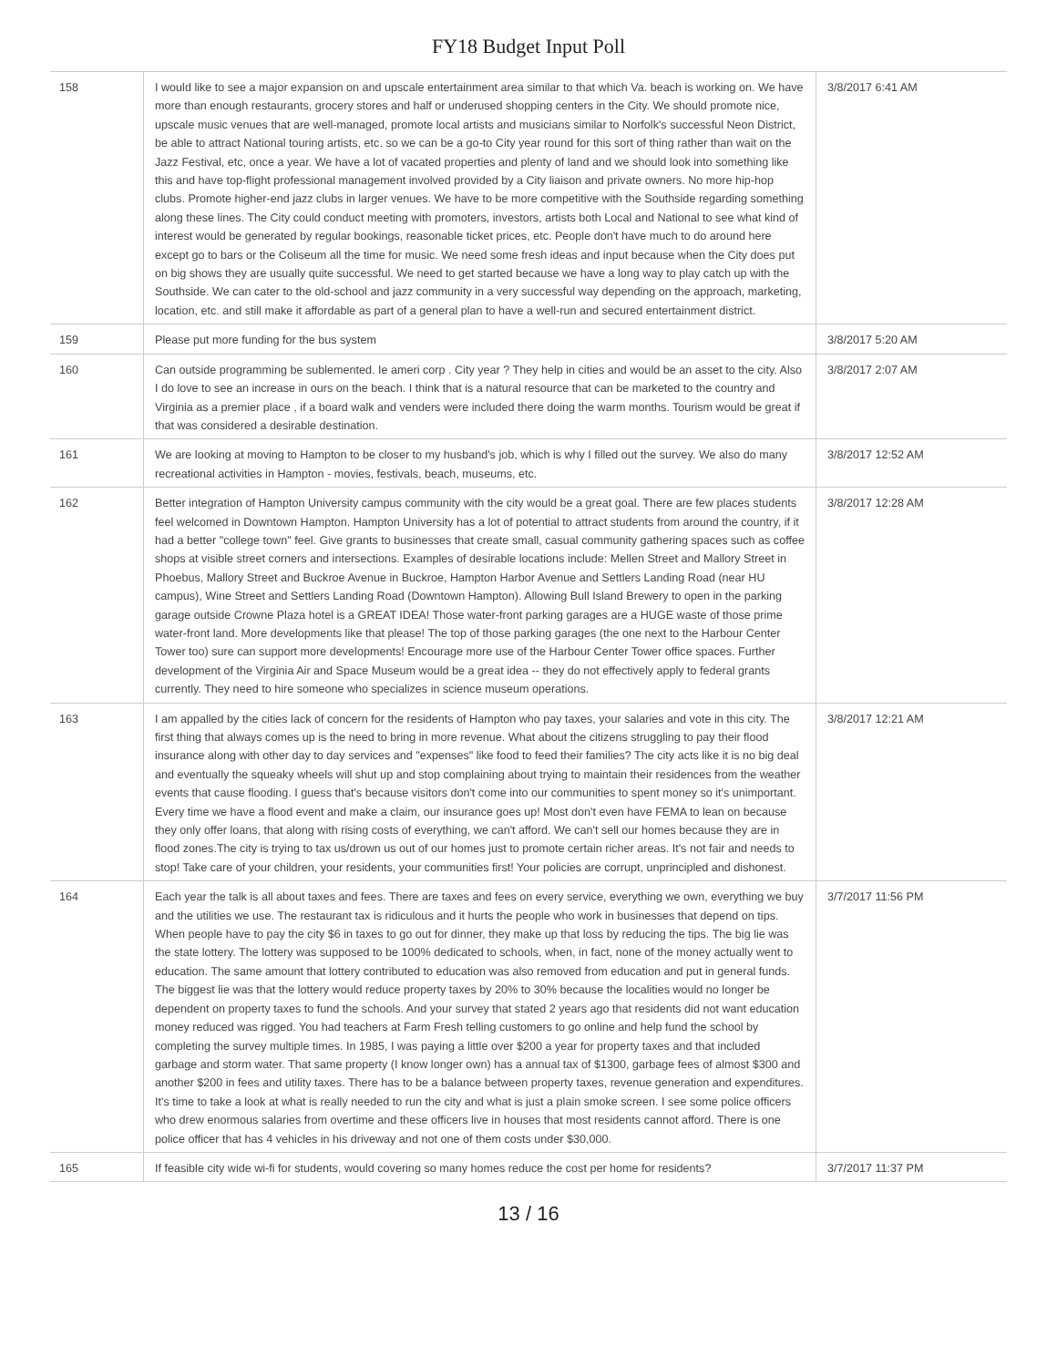FY18 Budget Input Poll
| 158 | I would like to see a major expansion on and upscale entertainment area similar to that which Va. beach is working on. We have more than enough restaurants, grocery stores and half or underused shopping centers in the City. We should promote nice, upscale music venues that are well-managed, promote local artists and musicians similar to Norfolk's successful Neon District, be able to attract National touring artists, etc. so we can be a go-to City year round for this sort of thing rather than wait on the Jazz Festival, etc, once a year. We have a lot of vacated properties and plenty of land and we should look into something like this and have top-flight professional management involved provided by a City liaison and private owners. No more hip-hop clubs. Promote higher-end jazz clubs in larger venues. We have to be more competitive with the Southside regarding something along these lines. The City could conduct meeting with promoters, investors, artists both Local and National to see what kind of interest would be generated by regular bookings, reasonable ticket prices, etc. People don't have much to do around here except go to bars or the Coliseum all the time for music. We need some fresh ideas and input because when the City does put on big shows they are usually quite successful. We need to get started because we have a long way to play catch up with the Southside. We can cater to the old-school and jazz community in a very successful way depending on the approach, marketing, location, etc. and still make it affordable as part of a general plan to have a well-run and secured entertainment district. | 3/8/2017 6:41 AM |
| 159 | Please put more funding for the bus system | 3/8/2017 5:20 AM |
| 160 | Can outside programming be sublemented. Ie ameri corp . City year ? They help in cities and would be an asset to the city. Also I do love to see an increase in ours on the beach. I think that is a natural resource that can be marketed to the country and Virginia as a premier place , if a board walk and venders were included there doing the warm months. Tourism would be great if that was considered a desirable destination. | 3/8/2017 2:07 AM |
| 161 | We are looking at moving to Hampton to be closer to my husband's job, which is why I filled out the survey. We also do many recreational activities in Hampton - movies, festivals, beach, museums, etc. | 3/8/2017 12:52 AM |
| 162 | Better integration of Hampton University campus community with the city would be a great goal. There are few places students feel welcomed in Downtown Hampton. Hampton University has a lot of potential to attract students from around the country, if it had a better "college town" feel. Give grants to businesses that create small, casual community gathering spaces such as coffee shops at visible street corners and intersections. Examples of desirable locations include: Mellen Street and Mallory Street in Phoebus, Mallory Street and Buckroe Avenue in Buckroe, Hampton Harbor Avenue and Settlers Landing Road (near HU campus), Wine Street and Settlers Landing Road (Downtown Hampton). Allowing Bull Island Brewery to open in the parking garage outside Crowne Plaza hotel is a GREAT IDEA! Those water-front parking garages are a HUGE waste of those prime water-front land. More developments like that please! The top of those parking garages (the one next to the Harbour Center Tower too) sure can support more developments! Encourage more use of the Harbour Center Tower office spaces. Further development of the Virginia Air and Space Museum would be a great idea -- they do not effectively apply to federal grants currently. They need to hire someone who specializes in science museum operations. | 3/8/2017 12:28 AM |
| 163 | I am appalled by the cities lack of concern for the residents of Hampton who pay taxes, your salaries and vote in this city. The first thing that always comes up is the need to bring in more revenue. What about the citizens struggling to pay their flood insurance along with other day to day services and "expenses" like food to feed their families? The city acts like it is no big deal and eventually the squeaky wheels will shut up and stop complaining about trying to maintain their residences from the weather events that cause flooding. I guess that's because visitors don't come into our communities to spent money so it's unimportant. Every time we have a flood event and make a claim, our insurance goes up! Most don't even have FEMA to lean on because they only offer loans, that along with rising costs of everything, we can't afford. We can't sell our homes because they are in flood zones.The city is trying to tax us/drown us out of our homes just to promote certain richer areas. It's not fair and needs to stop! Take care of your children, your residents, your communities first! Your policies are corrupt, unprincipled and dishonest. | 3/8/2017 12:21 AM |
| 164 | Each year the talk is all about taxes and fees. There are taxes and fees on every service, everything we own, everything we buy and the utilities we use. The restaurant tax is ridiculous and it hurts the people who work in businesses that depend on tips. When people have to pay the city $6 in taxes to go out for dinner, they make up that loss by reducing the tips. The big lie was the state lottery. The lottery was supposed to be 100% dedicated to schools, when, in fact, none of the money actually went to education. The same amount that lottery contributed to education was also removed from education and put in general funds. The biggest lie was that the lottery would reduce property taxes by 20% to 30% because the localities would no longer be dependent on property taxes to fund the schools. And your survey that stated 2 years ago that residents did not want education money reduced was rigged. You had teachers at Farm Fresh telling customers to go online and help fund the school by completing the survey multiple times. In 1985, I was paying a little over $200 a year for property taxes and that included garbage and storm water. That same property (I know longer own) has a annual tax of $1300, garbage fees of almost $300 and another $200 in fees and utility taxes. There has to be a balance between property taxes, revenue generation and expenditures. It's time to take a look at what is really needed to run the city and what is just a plain smoke screen. I see some police officers who drew enormous salaries from overtime and these officers live in houses that most residents cannot afford. There is one police officer that has 4 vehicles in his driveway and not one of them costs under $30,000. | 3/7/2017 11:56 PM |
| 165 | If feasible city wide wi-fi for students, would covering so many homes reduce the cost per home for residents? | 3/7/2017 11:37 PM |
13 / 16